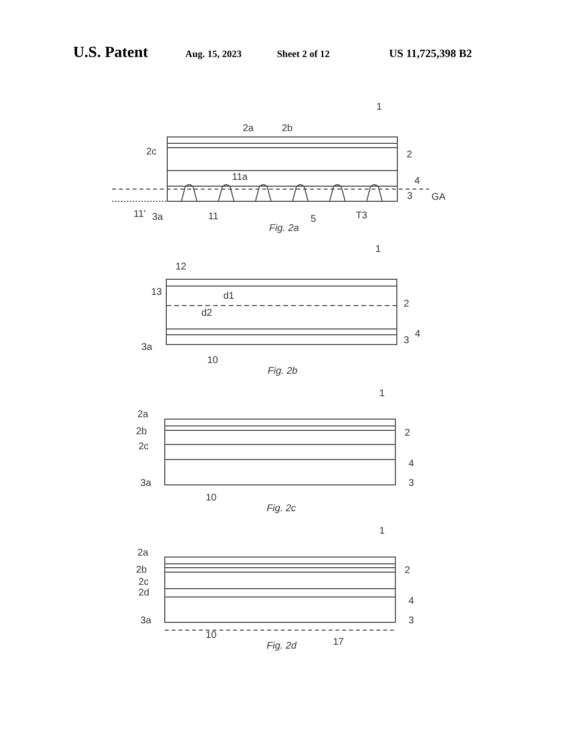U.S. Patent Aug. 15, 2023 Sheet 2 of 12 US 11,725,398 B2
1
2a
2b
2c
2
11a
4
3
GA
11'
3a
11
5
T3
Fig. 2a
1
12
13
d1
d2
2
4
3
3a
10
Fig. 2b
1
2a
2b
2c
2
4
3a
3
10
Fig. 2c
1
2a
2b
2c
2d
2
4
3a
3
10
17
Fig. 2d